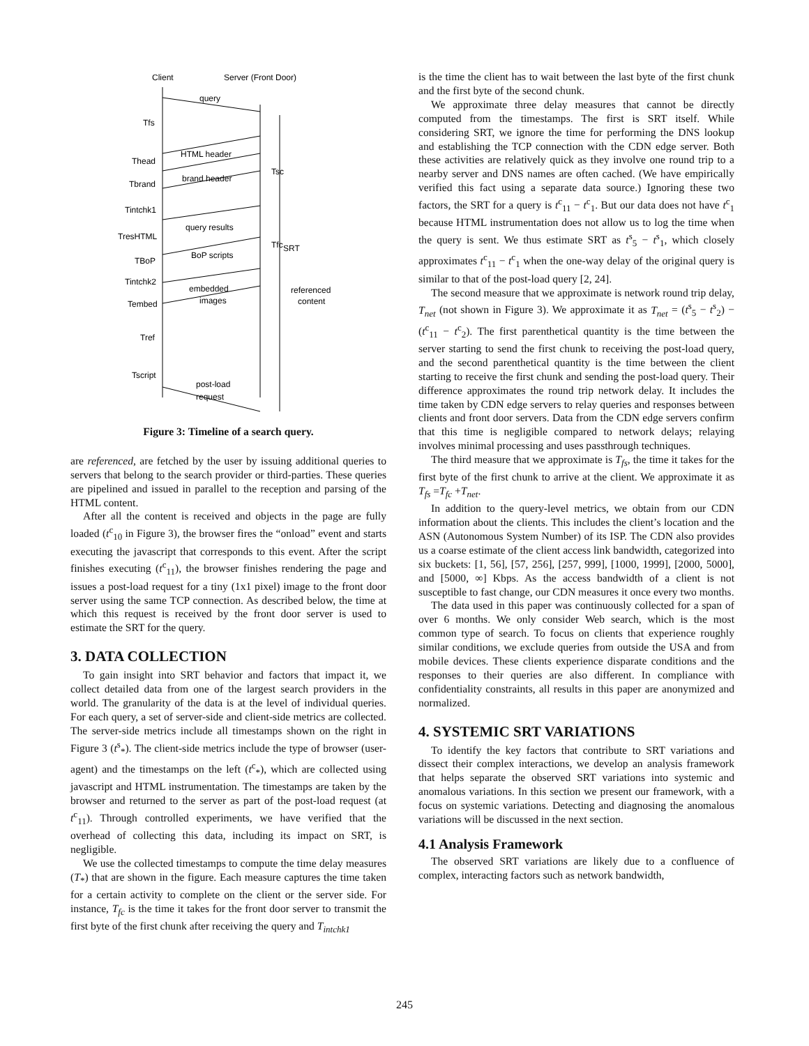Client
Server (Front Door)
query
HTML header
brand header
query results
BoP scripts
embedded
images
referenced
content
post-load
request
Tfs
Thead
Tbrand
Tintchk1
TresHTML
TBoP
Tintchk2
Tembed
Tref
Tscript
SRT
Tsc
Tfc
Figure 3: Timeline of a search query.
are referenced, are fetched by the user by issuing additional queries to servers that belong to the search provider or third-parties. These queries are pipelined and issued in parallel to the reception and parsing of the HTML content.
After all the content is received and objects in the page are fully loaded (t<sup>c</sup><sub>10</sub> in Figure 3), the browser fires the “onload” event and starts executing the javascript that corresponds to this event. After the script finishes executing (t<sup>c</sup><sub>11</sub>), the browser finishes rendering the page and issues a post-load request for a tiny (1x1 pixel) image to the front door server using the same TCP connection. As described below, the time at which this request is received by the front door server is used to estimate the SRT for the query.
3. DATA COLLECTION
To gain insight into SRT behavior and factors that impact it, we collect detailed data from one of the largest search providers in the world. The granularity of the data is at the level of individual queries. For each query, a set of server-side and client-side metrics are collected. The server-side metrics include all timestamps shown on the right in Figure 3 (t<sup>s</sup><sub>*</sub>). The client-side metrics include the type of browser (user-agent) and the timestamps on the left (t<sup>c</sup><sub>*</sub>), which are collected using javascript and HTML instrumentation. The timestamps are taken by the browser and returned to the server as part of the post-load request (at t<sup>c</sup><sub>11</sub>). Through controlled experiments, we have verified that the overhead of collecting this data, including its impact on SRT, is negligible.
We use the collected timestamps to compute the time delay measures (T<sub>*</sub>) that are shown in the figure. Each measure captures the time taken for a certain activity to complete on the client or the server side. For instance, T<sub>fc</sub> is the time it takes for the front door server to transmit the first byte of the first chunk after receiving the query and T<sub>intchk1</sub>
is the time the client has to wait between the last byte of the first chunk and the first byte of the second chunk.
We approximate three delay measures that cannot be directly computed from the timestamps. The first is SRT itself. While considering SRT, we ignore the time for performing the DNS lookup and establishing the TCP connection with the CDN edge server. Both these activities are relatively quick as they involve one round trip to a nearby server and DNS names are often cached. (We have empirically verified this fact using a separate data source.) Ignoring these two factors, the SRT for a query is t<sup>c</sup><sub>11</sub> − t<sup>c</sup><sub>1</sub>. But our data does not have t<sup>c</sup><sub>1</sub> because HTML instrumentation does not allow us to log the time when the query is sent. We thus estimate SRT as t<sup>s</sup><sub>5</sub> − t<sup>s</sup><sub>1</sub>, which closely approximates t<sup>c</sup><sub>11</sub> − t<sup>c</sup><sub>1</sub> when the one-way delay of the original query is similar to that of the post-load query [2, 24].
The second measure that we approximate is network round trip delay, T<sub>net</sub> (not shown in Figure 3). We approximate it as T<sub>net</sub> = (t<sup>s</sup><sub>5</sub> − t<sup>s</sup><sub>2</sub>) − (t<sup>c</sup><sub>11</sub> − t<sup>c</sup><sub>2</sub>). The first parenthetical quantity is the time between the server starting to send the first chunk to receiving the post-load query, and the second parenthetical quantity is the time between the client starting to receive the first chunk and sending the post-load query. Their difference approximates the round trip network delay. It includes the time taken by CDN edge servers to relay queries and responses between clients and front door servers. Data from the CDN edge servers confirm that this time is negligible compared to network delays; relaying involves minimal processing and uses passthrough techniques.
The third measure that we approximate is T<sub>fs</sub>, the time it takes for the first byte of the first chunk to arrive at the client. We approximate it as T<sub>fs</sub> =T<sub>fc</sub> +T<sub>net</sub>.
In addition to the query-level metrics, we obtain from our CDN information about the clients. This includes the client’s location and the ASN (Autonomous System Number) of its ISP. The CDN also provides us a coarse estimate of the client access link bandwidth, categorized into six buckets: [1, 56], [57, 256], [257, 999], [1000, 1999], [2000, 5000], and [5000, ∞] Kbps. As the access bandwidth of a client is not susceptible to fast change, our CDN measures it once every two months.
The data used in this paper was continuously collected for a span of over 6 months. We only consider Web search, which is the most common type of search. To focus on clients that experience roughly similar conditions, we exclude queries from outside the USA and from mobile devices. These clients experience disparate conditions and the responses to their queries are also different. In compliance with confidentiality constraints, all results in this paper are anonymized and normalized.
4. SYSTEMIC SRT VARIATIONS
To identify the key factors that contribute to SRT variations and dissect their complex interactions, we develop an analysis framework that helps separate the observed SRT variations into systemic and anomalous variations. In this section we present our framework, with a focus on systemic variations. Detecting and diagnosing the anomalous variations will be discussed in the next section.
4.1 Analysis Framework
The observed SRT variations are likely due to a confluence of complex, interacting factors such as network bandwidth,
245